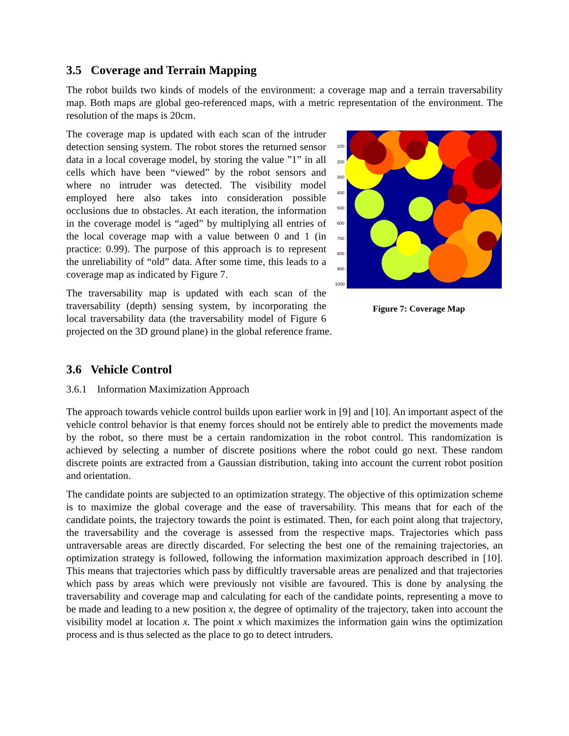3.5 Coverage and Terrain Mapping
The robot builds two kinds of models of the environment: a coverage map and a terrain traversability map. Both maps are global geo-referenced maps, with a metric representation of the environment. The resolution of the maps is 20cm.
100
200
300
400
500
600
700
800
900
1000
Figure 7: Coverage Map
The coverage map is updated with each scan of the intruder detection sensing system. The robot stores the returned sensor data in a local coverage model, by storing the value ”1” in all cells which have been “viewed” by the robot sensors and where no intruder was detected. The visibility model employed here also takes into consideration possible occlusions due to obstacles. At each iteration, the information in the coverage model is “aged” by multiplying all entries of the local coverage map with a value between 0 and 1 (in practice: 0.99). The purpose of this approach is to represent the unreliability of “old” data. After some time, this leads to a coverage map as indicated by Figure 7.
The traversability map is updated with each scan of the traversability (depth) sensing system, by incorporating the local traversability data (the traversability model of Figure 6 projected on the 3D ground plane) in the global reference frame.
3.6 Vehicle Control
3.6.1 Information Maximization Approach
The approach towards vehicle control builds upon earlier work in [9] and [10]. An important aspect of the vehicle control behavior is that enemy forces should not be entirely able to predict the movements made by the robot, so there must be a certain randomization in the robot control. This randomization is achieved by selecting a number of discrete positions where the robot could go next. These random discrete points are extracted from a Gaussian distribution, taking into account the current robot position and orientation.
The candidate points are subjected to an optimization strategy. The objective of this optimization scheme is to maximize the global coverage and the ease of traversability. This means that for each of the candidate points, the trajectory towards the point is estimated. Then, for each point along that trajectory, the traversability and the coverage is assessed from the respective maps. Trajectories which pass untraversable areas are directly discarded. For selecting the best one of the remaining trajectories, an optimization strategy is followed, following the information maximization approach described in [10]. This means that trajectories which pass by difficultly traversable areas are penalized and that trajectories which pass by areas which were previously not visible are favoured. This is done by analysing the traversability and coverage map and calculating for each of the candidate points, representing a move to be made and leading to a new position x, the degree of optimality of the trajectory, taken into account the visibility model at location x. The point x which maximizes the information gain wins the optimization process and is thus selected as the place to go to detect intruders.